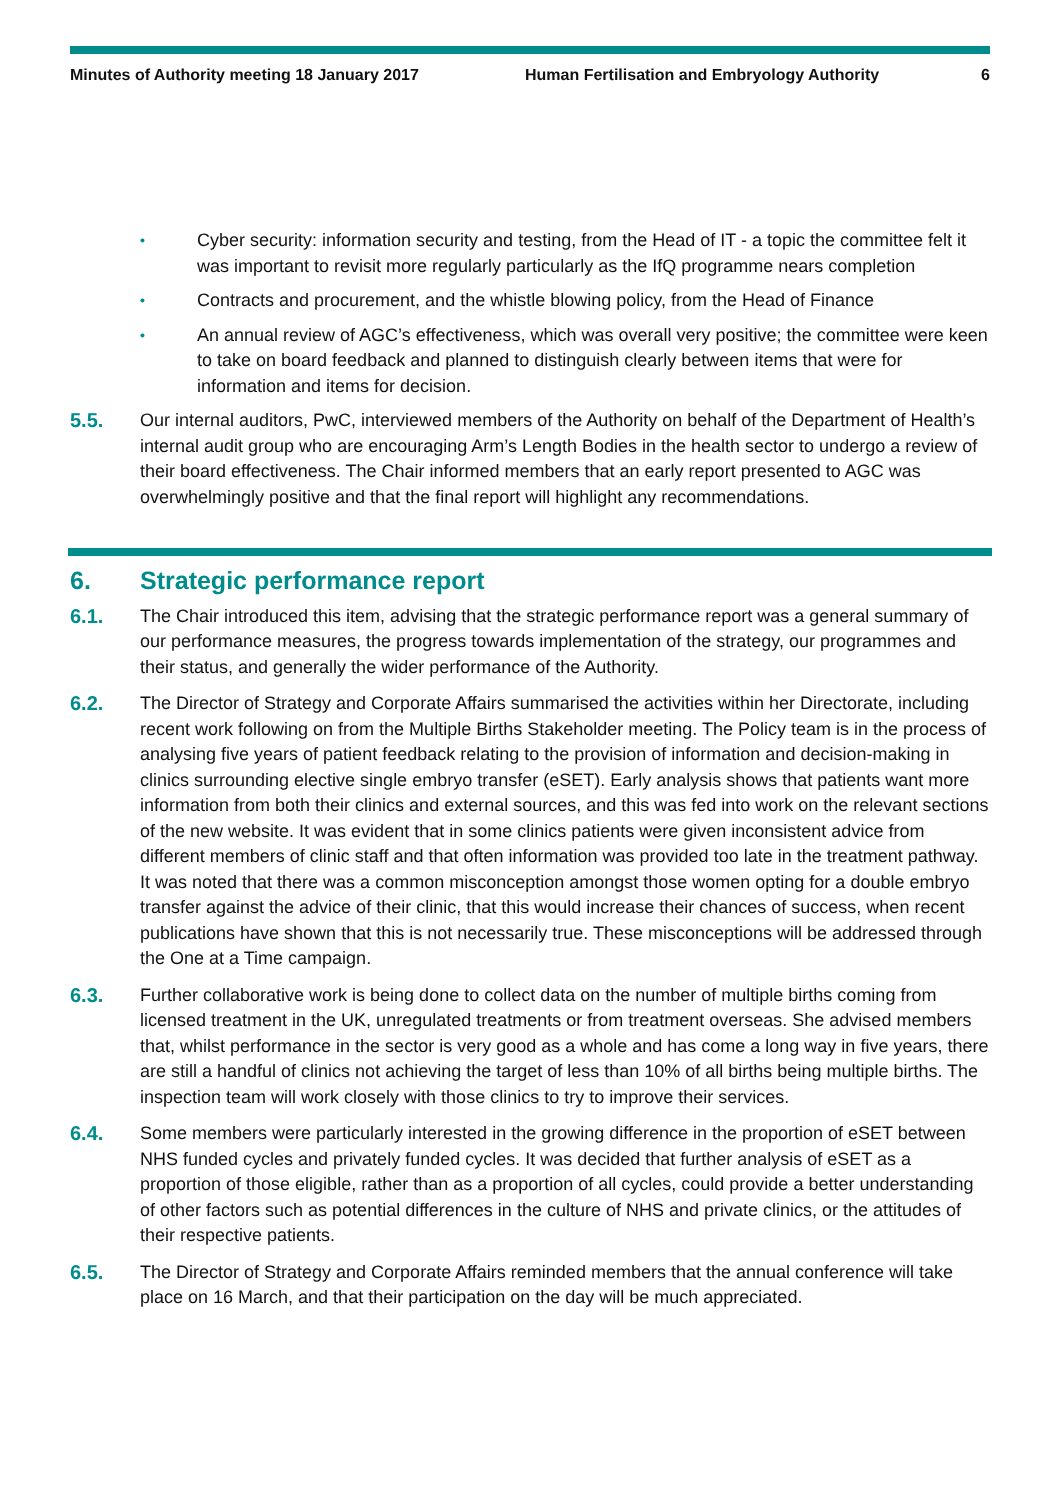Minutes of Authority meeting 18 January 2017 Human Fertilisation and Embryology Authority 6
• Cyber security: information security and testing, from the Head of IT - a topic the committee felt it was important to revisit more regularly particularly as the IfQ programme nears completion
• Contracts and procurement, and the whistle blowing policy, from the Head of Finance
• An annual review of AGC’s effectiveness, which was overall very positive; the committee were keen to take on board feedback and planned to distinguish clearly between items that were for information and items for decision.
5.5. Our internal auditors, PwC, interviewed members of the Authority on behalf of the Department of Health’s internal audit group who are encouraging Arm’s Length Bodies in the health sector to undergo a review of their board effectiveness. The Chair informed members that an early report presented to AGC was overwhelmingly positive and that the final report will highlight any recommendations.
6. Strategic performance report
6.1. The Chair introduced this item, advising that the strategic performance report was a general summary of our performance measures, the progress towards implementation of the strategy, our programmes and their status, and generally the wider performance of the Authority.
6.2. The Director of Strategy and Corporate Affairs summarised the activities within her Directorate, including recent work following on from the Multiple Births Stakeholder meeting. The Policy team is in the process of analysing five years of patient feedback relating to the provision of information and decision-making in clinics surrounding elective single embryo transfer (eSET). Early analysis shows that patients want more information from both their clinics and external sources, and this was fed into work on the relevant sections of the new website. It was evident that in some clinics patients were given inconsistent advice from different members of clinic staff and that often information was provided too late in the treatment pathway. It was noted that there was a common misconception amongst those women opting for a double embryo transfer against the advice of their clinic, that this would increase their chances of success, when recent publications have shown that this is not necessarily true. These misconceptions will be addressed through the One at a Time campaign.
6.3. Further collaborative work is being done to collect data on the number of multiple births coming from licensed treatment in the UK, unregulated treatments or from treatment overseas. She advised members that, whilst performance in the sector is very good as a whole and has come a long way in five years, there are still a handful of clinics not achieving the target of less than 10% of all births being multiple births. The inspection team will work closely with those clinics to try to improve their services.
6.4. Some members were particularly interested in the growing difference in the proportion of eSET between NHS funded cycles and privately funded cycles. It was decided that further analysis of eSET as a proportion of those eligible, rather than as a proportion of all cycles, could provide a better understanding of other factors such as potential differences in the culture of NHS and private clinics, or the attitudes of their respective patients.
6.5. The Director of Strategy and Corporate Affairs reminded members that the annual conference will take place on 16 March, and that their participation on the day will be much appreciated.